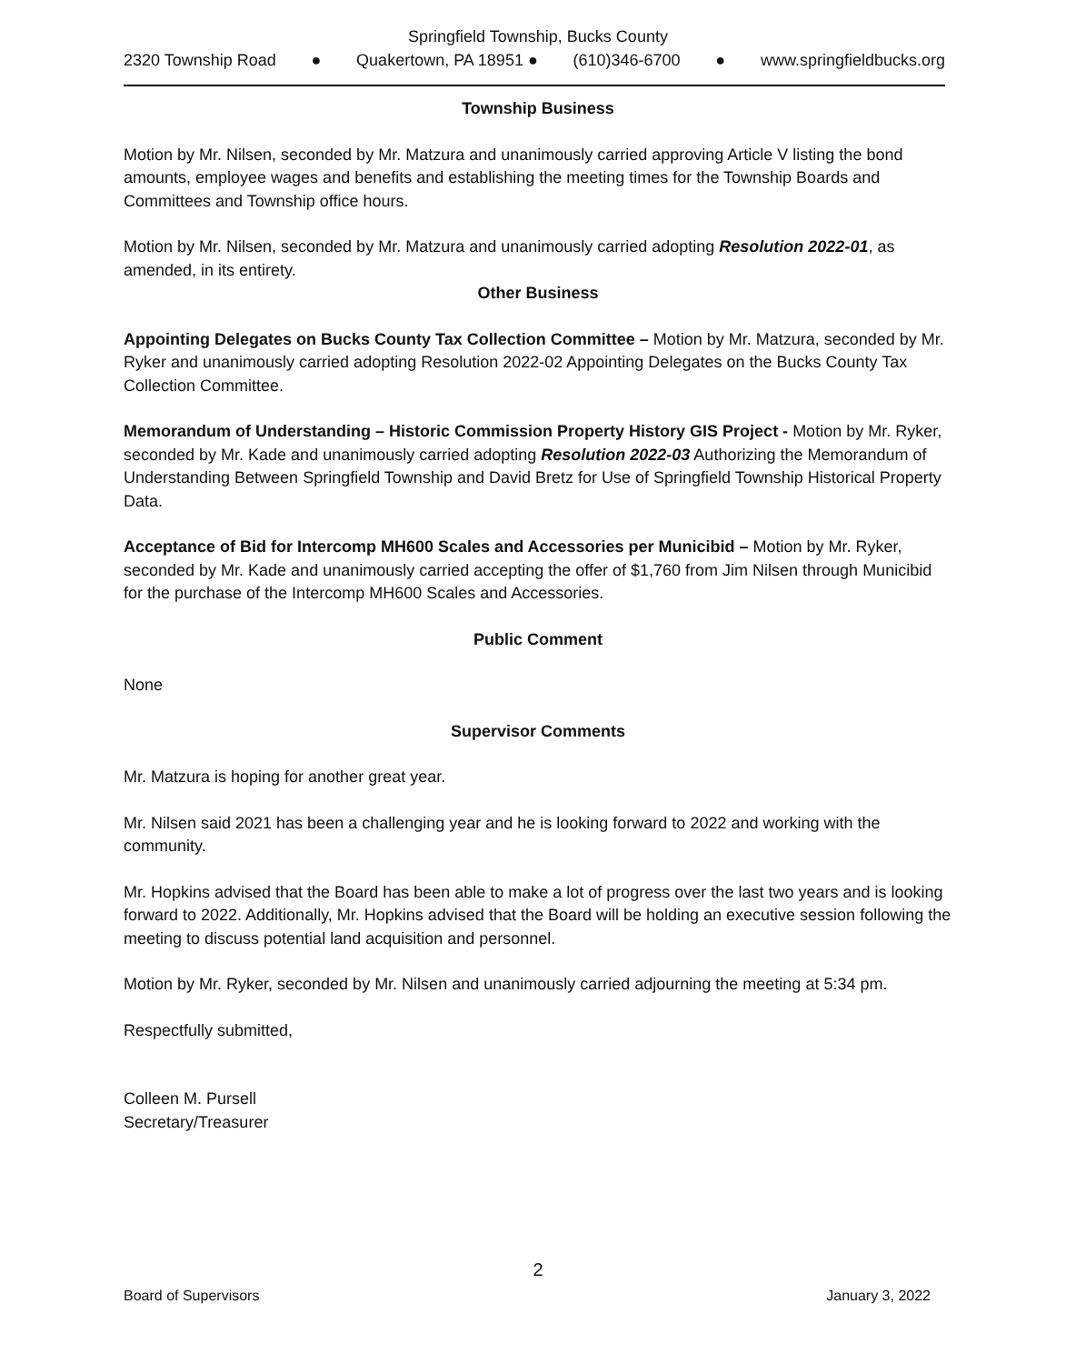Springfield Township, Bucks County
2320 Township Road ● Quakertown, PA 18951 ● (610)346-6700 ● www.springfieldbucks.org
Township Business
Motion by Mr. Nilsen, seconded by Mr. Matzura and unanimously carried approving Article V listing the bond amounts, employee wages and benefits and establishing the meeting times for the Township Boards and Committees and Township office hours.
Motion by Mr. Nilsen, seconded by Mr. Matzura and unanimously carried adopting Resolution 2022-01, as amended, in its entirety.
Other Business
Appointing Delegates on Bucks County Tax Collection Committee – Motion by Mr. Matzura, seconded by Mr. Ryker and unanimously carried adopting Resolution 2022-02 Appointing Delegates on the Bucks County Tax Collection Committee.
Memorandum of Understanding – Historic Commission Property History GIS Project - Motion by Mr. Ryker, seconded by Mr. Kade and unanimously carried adopting Resolution 2022-03 Authorizing the Memorandum of Understanding Between Springfield Township and David Bretz for Use of Springfield Township Historical Property Data.
Acceptance of Bid for Intercomp MH600 Scales and Accessories per Municibid – Motion by Mr. Ryker, seconded by Mr. Kade and unanimously carried accepting the offer of $1,760 from Jim Nilsen through Municibid for the purchase of the Intercomp MH600 Scales and Accessories.
Public Comment
None
Supervisor Comments
Mr. Matzura is hoping for another great year.
Mr. Nilsen said 2021 has been a challenging year and he is looking forward to 2022 and working with the community.
Mr. Hopkins advised that the Board has been able to make a lot of progress over the last two years and is looking forward to 2022. Additionally, Mr. Hopkins advised that the Board will be holding an executive session following the meeting to discuss potential land acquisition and personnel.
Motion by Mr. Ryker, seconded by Mr. Nilsen and unanimously carried adjourning the meeting at 5:34 pm.
Respectfully submitted,
Colleen M. Pursell
Secretary/Treasurer
2
Board of Supervisors January 3, 2022